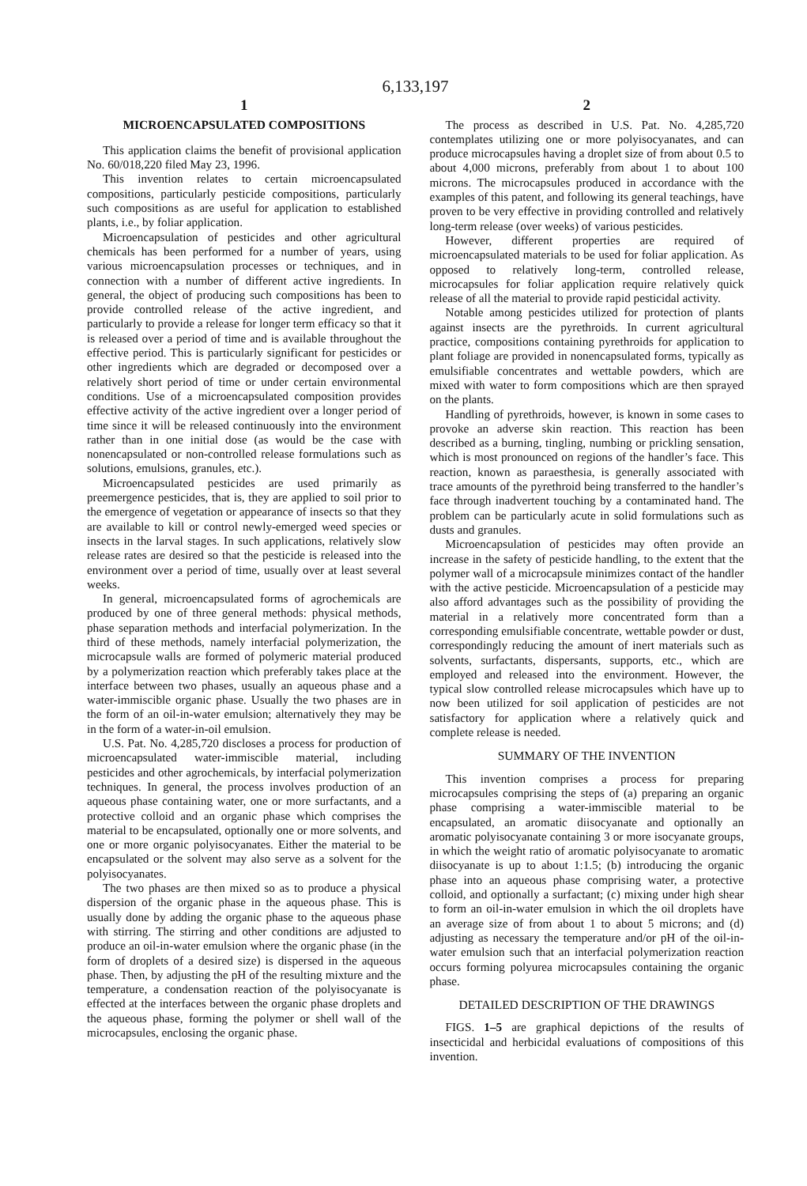6,133,197
1
MICROENCAPSULATED COMPOSITIONS
This application claims the benefit of provisional application No. 60/018,220 filed May 23, 1996.
This invention relates to certain microencapsulated compositions, particularly pesticide compositions, particularly such compositions as are useful for application to established plants, i.e., by foliar application.
Microencapsulation of pesticides and other agricultural chemicals has been performed for a number of years, using various microencapsulation processes or techniques, and in connection with a number of different active ingredients. In general, the object of producing such compositions has been to provide controlled release of the active ingredient, and particularly to provide a release for longer term efficacy so that it is released over a period of time and is available throughout the effective period. This is particularly significant for pesticides or other ingredients which are degraded or decomposed over a relatively short period of time or under certain environmental conditions. Use of a microencapsulated composition provides effective activity of the active ingredient over a longer period of time since it will be released continuously into the environment rather than in one initial dose (as would be the case with nonencapsulated or non-controlled release formulations such as solutions, emulsions, granules, etc.).
Microencapsulated pesticides are used primarily as preemergence pesticides, that is, they are applied to soil prior to the emergence of vegetation or appearance of insects so that they are available to kill or control newly-emerged weed species or insects in the larval stages. In such applications, relatively slow release rates are desired so that the pesticide is released into the environment over a period of time, usually over at least several weeks.
In general, microencapsulated forms of agrochemicals are produced by one of three general methods: physical methods, phase separation methods and interfacial polymerization. In the third of these methods, namely interfacial polymerization, the microcapsule walls are formed of polymeric material produced by a polymerization reaction which preferably takes place at the interface between two phases, usually an aqueous phase and a water-immiscible organic phase. Usually the two phases are in the form of an oil-in-water emulsion; alternatively they may be in the form of a water-in-oil emulsion.
U.S. Pat. No. 4,285,720 discloses a process for production of microencapsulated water-immiscible material, including pesticides and other agrochemicals, by interfacial polymerization techniques. In general, the process involves production of an aqueous phase containing water, one or more surfactants, and a protective colloid and an organic phase which comprises the material to be encapsulated, optionally one or more solvents, and one or more organic polyisocyanates. Either the material to be encapsulated or the solvent may also serve as a solvent for the polyisocyanates.
The two phases are then mixed so as to produce a physical dispersion of the organic phase in the aqueous phase. This is usually done by adding the organic phase to the aqueous phase with stirring. The stirring and other conditions are adjusted to produce an oil-in-water emulsion where the organic phase (in the form of droplets of a desired size) is dispersed in the aqueous phase. Then, by adjusting the pH of the resulting mixture and the temperature, a condensation reaction of the polyisocyanate is effected at the interfaces between the organic phase droplets and the aqueous phase, forming the polymer or shell wall of the microcapsules, enclosing the organic phase.
2
The process as described in U.S. Pat. No. 4,285,720 contemplates utilizing one or more polyisocyanates, and can produce microcapsules having a droplet size of from about 0.5 to about 4,000 microns, preferably from about 1 to about 100 microns. The microcapsules produced in accordance with the examples of this patent, and following its general teachings, have proven to be very effective in providing controlled and relatively long-term release (over weeks) of various pesticides.
However, different properties are required of microencapsulated materials to be used for foliar application. As opposed to relatively long-term, controlled release, microcapsules for foliar application require relatively quick release of all the material to provide rapid pesticidal activity.
Notable among pesticides utilized for protection of plants against insects are the pyrethroids. In current agricultural practice, compositions containing pyrethroids for application to plant foliage are provided in nonencapsulated forms, typically as emulsifiable concentrates and wettable powders, which are mixed with water to form compositions which are then sprayed on the plants.
Handling of pyrethroids, however, is known in some cases to provoke an adverse skin reaction. This reaction has been described as a burning, tingling, numbing or prickling sensation, which is most pronounced on regions of the handler’s face. This reaction, known as paraesthesia, is generally associated with trace amounts of the pyrethroid being transferred to the handler’s face through inadvertent touching by a contaminated hand. The problem can be particularly acute in solid formulations such as dusts and granules.
Microencapsulation of pesticides may often provide an increase in the safety of pesticide handling, to the extent that the polymer wall of a microcapsule minimizes contact of the handler with the active pesticide. Microencapsulation of a pesticide may also afford advantages such as the possibility of providing the material in a relatively more concentrated form than a corresponding emulsifiable concentrate, wettable powder or dust, correspondingly reducing the amount of inert materials such as solvents, surfactants, dispersants, supports, etc., which are employed and released into the environment. However, the typical slow controlled release microcapsules which have up to now been utilized for soil application of pesticides are not satisfactory for application where a relatively quick and complete release is needed.
SUMMARY OF THE INVENTION
This invention comprises a process for preparing microcapsules comprising the steps of (a) preparing an organic phase comprising a water-immiscible material to be encapsulated, an aromatic diisocyanate and optionally an aromatic polyisocyanate containing 3 or more isocyanate groups, in which the weight ratio of aromatic polyisocyanate to aromatic diisocyanate is up to about 1:1.5; (b) introducing the organic phase into an aqueous phase comprising water, a protective colloid, and optionally a surfactant; (c) mixing under high shear to form an oil-in-water emulsion in which the oil droplets have an average size of from about 1 to about 5 microns; and (d) adjusting as necessary the temperature and/or pH of the oil-in-water emulsion such that an interfacial polymerization reaction occurs forming polyurea microcapsules containing the organic phase.
DETAILED DESCRIPTION OF THE DRAWINGS
FIGS. 1–5 are graphical depictions of the results of insecticidal and herbicidal evaluations of compositions of this invention.